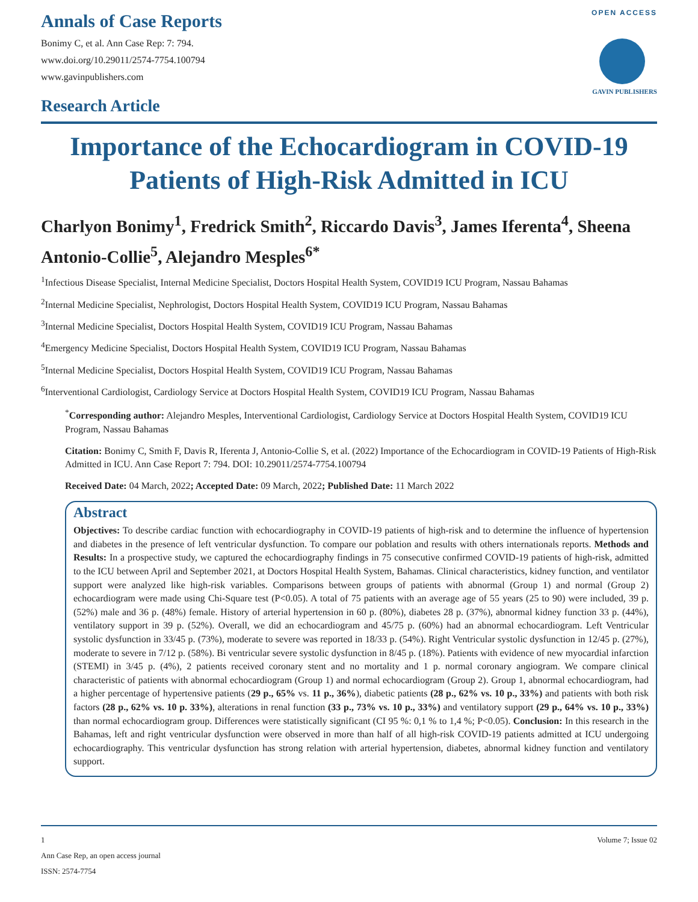Annals of Case Reports
Bonimy C, et al. Ann Case Rep: 7: 794.
www.doi.org/10.29011/2574-7754.100794
www.gavinpublishers.com
Research Article
OPEN ACCESS
GAVIN PUBLISHERS
Importance of the Echocardiogram in COVID-19 Patients of High-Risk Admitted in ICU
Charlyon Bonimy<sup>1</sup>, Fredrick Smith<sup>2</sup>, Riccardo Davis<sup>3</sup>, James Iferenta<sup>4</sup>, Sheena Antonio-Collie<sup>5</sup>, Alejandro Mesples<sup>6*</sup>
<sup>1</sup> Infectious Disease Specialist, Internal Medicine Specialist, Doctors Hospital Health System, COVID19 ICU Program, Nassau Bahamas
<sup>2</sup> Internal Medicine Specialist, Nephrologist, Doctors Hospital Health System, COVID19 ICU Program, Nassau Bahamas
<sup>3</sup> Internal Medicine Specialist, Doctors Hospital Health System, COVID19 ICU Program, Nassau Bahamas
<sup>4</sup> Emergency Medicine Specialist, Doctors Hospital Health System, COVID19 ICU Program, Nassau Bahamas
<sup>5</sup> Internal Medicine Specialist, Doctors Hospital Health System, COVID19 ICU Program, Nassau Bahamas
<sup>6</sup> Interventional Cardiologist, Cardiology Service at Doctors Hospital Health System, COVID19 ICU Program, Nassau Bahamas
<sup>*</sup> Corresponding author: Alejandro Mesples, Interventional Cardiologist, Cardiology Service at Doctors Hospital Health System, COVID19 ICU Program, Nassau Bahamas
Citation: Bonimy C, Smith F, Davis R, Iferenta J, Antonio-Collie S, et al. (2022) Importance of the Echocardiogram in COVID-19 Patients of High-Risk Admitted in ICU. Ann Case Report 7: 794. DOI: 10.29011/2574-7754.100794
Received Date: 04 March, 2022; Accepted Date: 09 March, 2022; Published Date: 11 March 2022
Abstract
Objectives: To describe cardiac function with echocardiography in COVID-19 patients of high-risk and to determine the influence of hypertension and diabetes in the presence of left ventricular dysfunction. To compare our poblation and results with others internationals reports. Methods and Results: In a prospective study, we captured the echocardiography findings in 75 consecutive confirmed COVID-19 patients of high-risk, admitted to the ICU between April and September 2021, at Doctors Hospital Health System, Bahamas. Clinical characteristics, kidney function, and ventilator support were analyzed like high-risk variables. Comparisons between groups of patients with abnormal (Group 1) and normal (Group 2) echocardiogram were made using Chi-Square test (P<0.05). A total of 75 patients with an average age of 55 years (25 to 90) were included, 39 p. (52%) male and 36 p. (48%) female. History of arterial hypertension in 60 p. (80%), diabetes 28 p. (37%), abnormal kidney function 33 p. (44%), ventilatory support in 39 p. (52%). Overall, we did an echocardiogram and 45/75 p. (60%) had an abnormal echocardiogram. Left Ventricular systolic dysfunction in 33/45 p. (73%), moderate to severe was reported in 18/33 p. (54%). Right Ventricular systolic dysfunction in 12/45 p. (27%), moderate to severe in 7/12 p. (58%). Bi ventricular severe systolic dysfunction in 8/45 p. (18%). Patients with evidence of new myocardial infarction (STEMI) in 3/45 p. (4%), 2 patients received coronary stent and no mortality and 1 p. normal coronary angiogram. We compare clinical characteristic of patients with abnormal echocardiogram (Group 1) and normal echocardiogram (Group 2). Group 1, abnormal echocardiogram, had a higher percentage of hypertensive patients (29 p., 65% vs. 11 p., 36%), diabetic patients (28 p., 62% vs. 10 p., 33%) and patients with both risk factors (28 p., 62% vs. 10 p. 33%), alterations in renal function (33 p., 73% vs. 10 p., 33%) and ventilatory support (29 p., 64% vs. 10 p., 33%) than normal echocardiogram group. Differences were statistically significant (CI 95 %: 0,1 % to 1,4 %; P<0.05). Conclusion: In this research in the Bahamas, left and right ventricular dysfunction were observed in more than half of all high-risk COVID-19 patients admitted at ICU undergoing echocardiography. This ventricular dysfunction has strong relation with arterial hypertension, diabetes, abnormal kidney function and ventilatory support.
1 Volume 7; Issue 02
Ann Case Rep, an open access journal
ISSN: 2574-7754